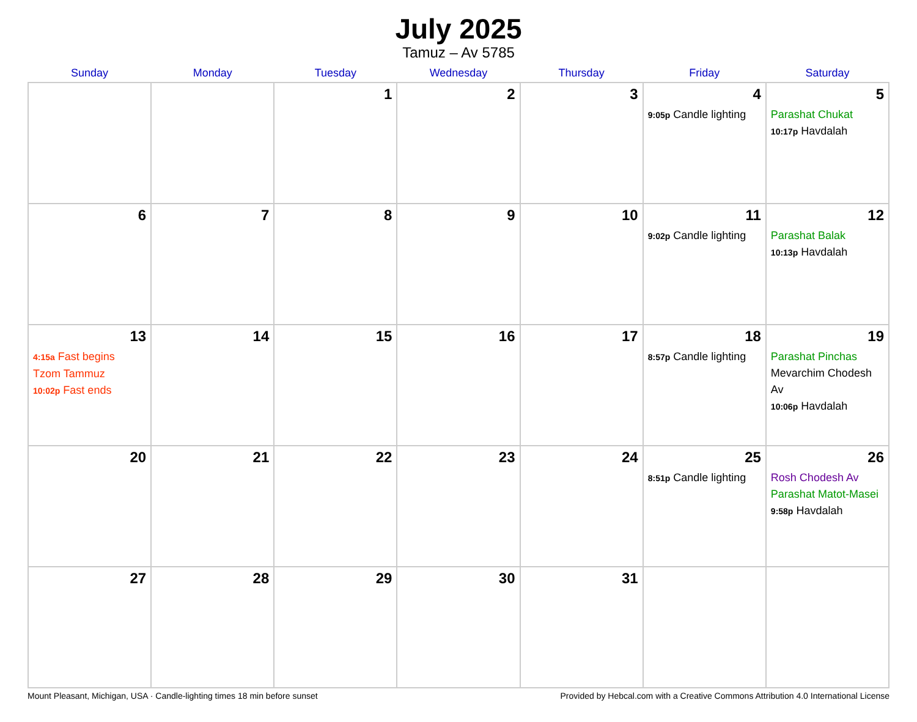July 2025
Tamuz – Av 5785
| Sunday | Monday | Tuesday | Wednesday | Thursday | Friday | Saturday |
| --- | --- | --- | --- | --- | --- | --- |
| | | 1 | 2 | 3 | 4 9:05p Candle lighting | 5 Parashat Chukat 10:17p Havdalah |
| 6 | 7 | 8 | 9 | 10 | 11 9:02p Candle lighting | 12 Parashat Balak 10:13p Havdalah |
| 13 4:15a Fast begins Tzom Tammuz 10:02p Fast ends | 14 | 15 | 16 | 17 | 18 8:57p Candle lighting | 19 Parashat Pinchas Mevarchim Chodesh Av 10:06p Havdalah |
| 20 | 21 | 22 | 23 | 24 | 25 8:51p Candle lighting | 26 Rosh Chodesh Av Parashat Matot-Masei 9:58p Havdalah |
| 27 | 28 | 29 | 30 | 31 | | |
Mount Pleasant, Michigan, USA · Candle-lighting times 18 min before sunset Provided by Hebcal.com with a Creative Commons Attribution 4.0 International License